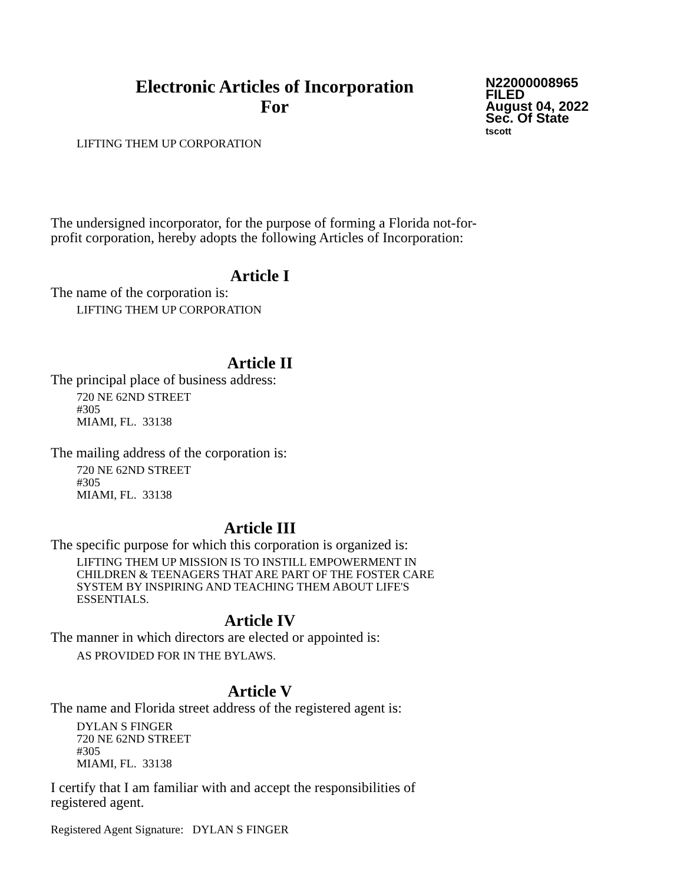Electronic Articles of Incorporation
For
N22000008965
FILED
August 04, 2022
Sec. Of State
tscott
LIFTING THEM UP CORPORATION
The undersigned incorporator, for the purpose of forming a Florida not-for-
profit corporation, hereby adopts the following Articles of Incorporation:
Article I
The name of the corporation is:
LIFTING THEM UP CORPORATION
Article II
The principal place of business address:
720 NE 62ND STREET
#305
MIAMI, FL. 33138
The mailing address of the corporation is:
720 NE 62ND STREET
#305
MIAMI, FL. 33138
Article III
The specific purpose for which this corporation is organized is:
LIFTING THEM UP MISSION IS TO INSTILL EMPOWERMENT IN
CHILDREN & TEENAGERS THAT ARE PART OF THE FOSTER CARE
SYSTEM BY INSPIRING AND TEACHING THEM ABOUT LIFE'S
ESSENTIALS.
Article IV
The manner in which directors are elected or appointed is:
AS PROVIDED FOR IN THE BYLAWS.
Article V
The name and Florida street address of the registered agent is:
DYLAN S FINGER
720 NE 62ND STREET
#305
MIAMI, FL. 33138
I certify that I am familiar with and accept the responsibilities of
registered agent.
Registered Agent Signature: DYLAN S FINGER